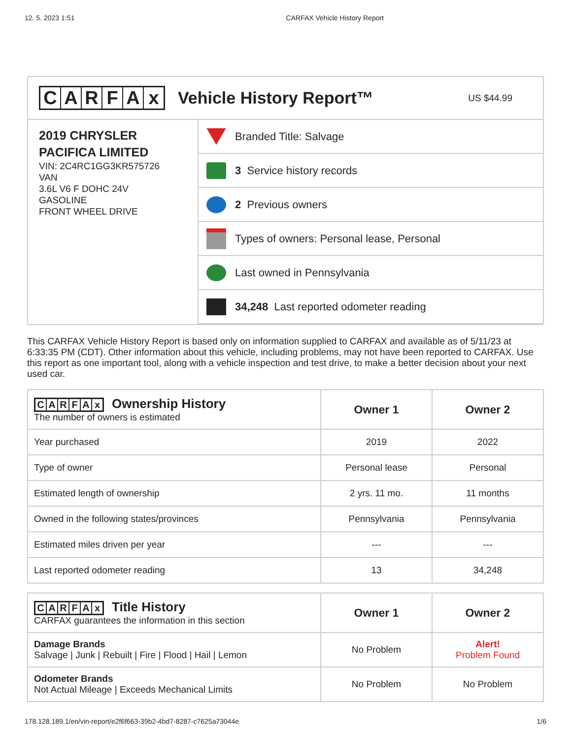12. 5. 2023 1:51 CARFAX Vehicle History Report
CARFAx Vehicle History Report™
US $44.99
2019 CHRYSLER
PACIFICA LIMITED
VIN: 2C4RC1GG3KR575726
VAN
3.6L V6 F DOHC 24V
GASOLINE
FRONT WHEEL DRIVE
Branded Title: Salvage
3 Service history records
2 Previous owners
Types of owners: Personal lease, Personal
Last owned in Pennsylvania
34,248 Last reported odometer reading
This CARFAX Vehicle History Report is based only on information supplied to CARFAX and available as of 5/11/23 at 6:33:35 PM (CDT). Other information about this vehicle, including problems, may not have been reported to CARFAX. Use this report as one important tool, along with a vehicle inspection and test drive, to make a better decision about your next used car.
| C A R F A x Ownership History The number of owners is estimated | Owner 1 | Owner 2 |
| --- | --- | --- |
| Year purchased | 2019 | 2022 |
| Type of owner | Personal lease | Personal |
| Estimated length of ownership | 2 yrs. 11 mo. | 11 months |
| Owned in the following states/provinces | Pennsylvania | Pennsylvania |
| Estimated miles driven per year | --- | --- |
| Last reported odometer reading | 13 | 34,248 |
| C A R F A x Title History CARFAX guarantees the information in this section | Owner 1 | Owner 2 |
| --- | --- | --- |
| Damage Brands Salvage / Junk / Rebuilt / Fire / Flood / Hail / Lemon | No Problem | Alert! Problem Found |
| Odometer Brands Not Actual Mileage / Exceeds Mechanical Limits | No Problem | No Problem |
178.128.189.1/en/vin-report/e2f6f663-39b2-4bd7-8287-c7625a73044e 1/6